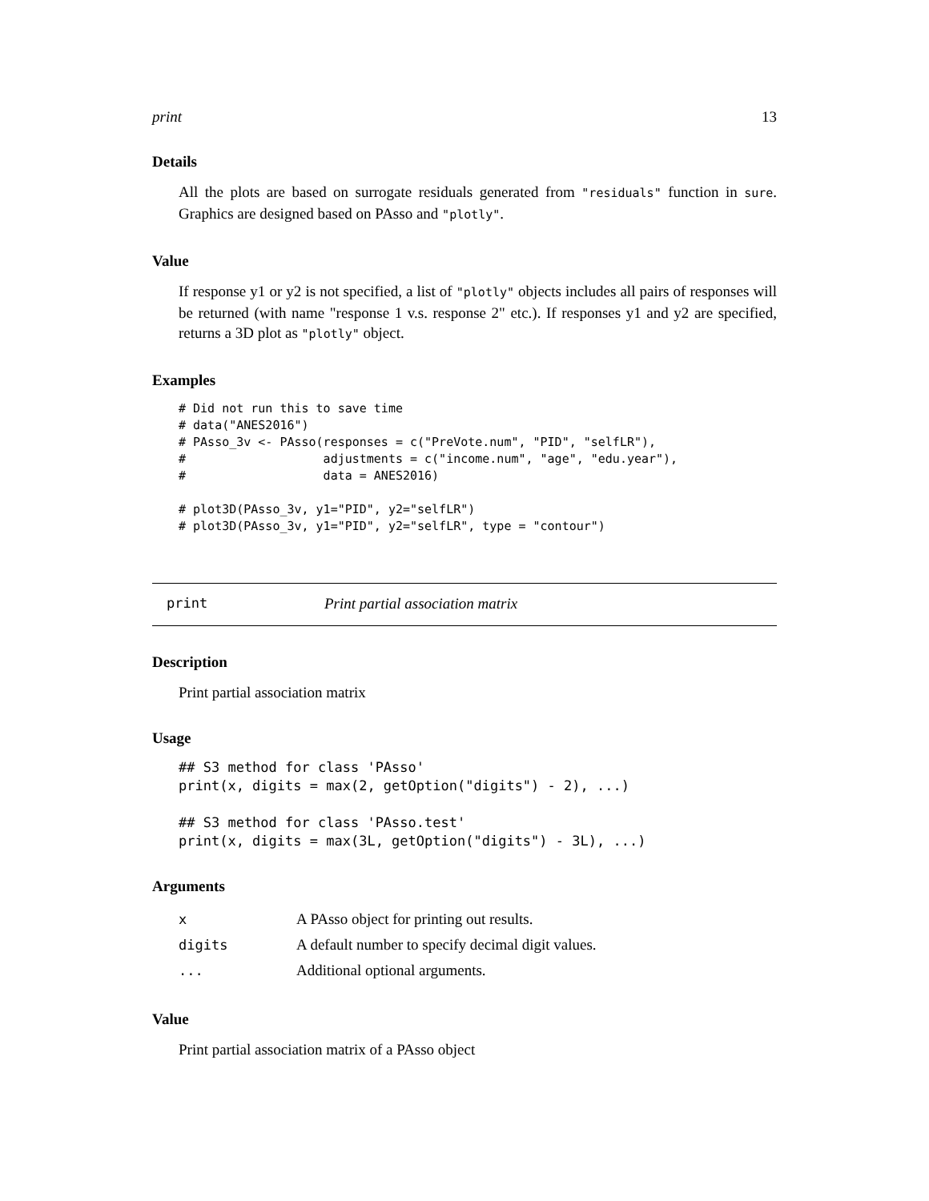print 13
Details
All the plots are based on surrogate residuals generated from "residuals" function in sure. Graphics are designed based on PAsso and "plotly".
Value
If response y1 or y2 is not specified, a list of "plotly" objects includes all pairs of responses will be returned (with name "response 1 v.s. response 2" etc.). If responses y1 and y2 are specified, returns a 3D plot as "plotly" object.
Examples
# Did not run this to save time
# data("ANES2016")
# PAsso_3v <- PAsso(responses = c("PreVote.num", "PID", "selfLR"),
#                   adjustments = c("income.num", "age", "edu.year"),
#                   data = ANES2016)

# plot3D(PAsso_3v, y1="PID", y2="selfLR")
# plot3D(PAsso_3v, y1="PID", y2="selfLR", type = "contour")
print Print partial association matrix
Description
Print partial association matrix
Usage
## S3 method for class 'PAsso'
print(x, digits = max(2, getOption("digits") - 2), ...)

## S3 method for class 'PAsso.test'
print(x, digits = max(3L, getOption("digits") - 3L), ...)
Arguments
| x | A PAsso object for printing out results. |
| digits | A default number to specify decimal digit values. |
| ... | Additional optional arguments. |
Value
Print partial association matrix of a PAsso object